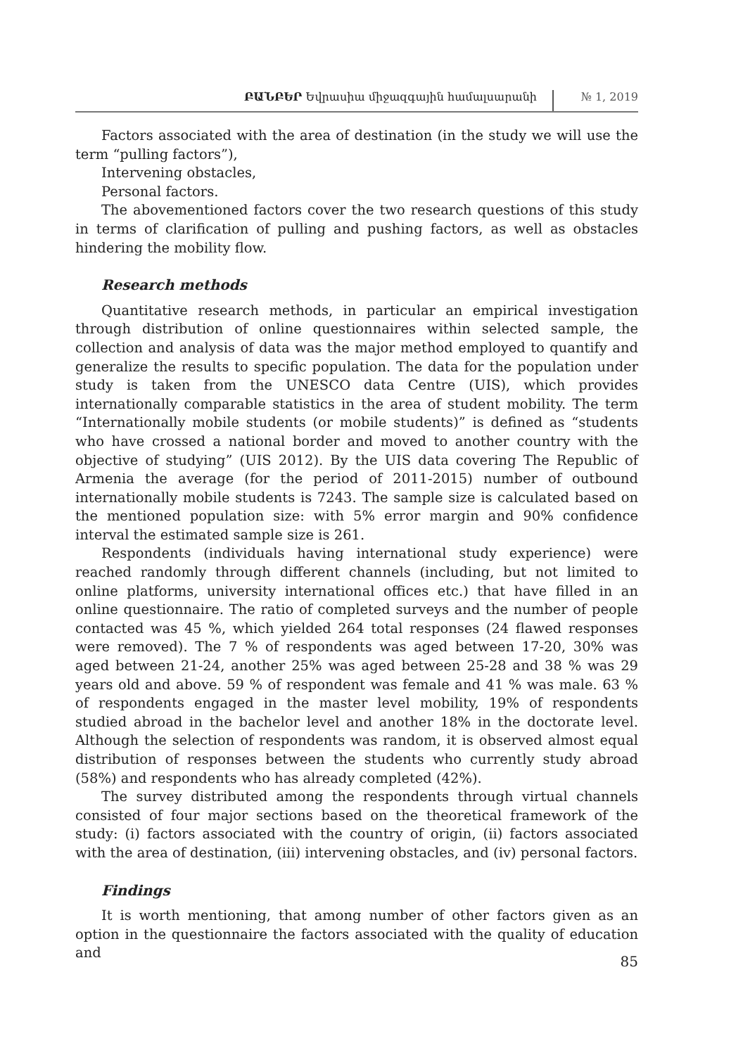ԲԱՆԲԵՐ Եվրասիա միջազգային համալսարանի
№ 1, 2019
Factors associated with the area of destination (in the study we will use the term “pulling factors”),
Intervening obstacles,
Personal factors.
The abovementioned factors cover the two research questions of this study in terms of clarification of pulling and pushing factors, as well as obstacles hindering the mobility flow.
Research methods
Quantitative research methods, in particular an empirical investigation through distribution of online questionnaires within selected sample, the collection and analysis of data was the major method employed to quantify and generalize the results to specific population. The data for the population under study is taken from the UNESCO data Centre (UIS), which provides internationally comparable statistics in the area of student mobility. The term “Internationally mobile students (or mobile students)” is defined as “students who have crossed a national border and moved to another country with the objective of studying” (UIS 2012). By the UIS data covering The Republic of Armenia the average (for the period of 2011-2015) number of outbound internationally mobile students is 7243. The sample size is calculated based on the mentioned population size: with 5% error margin and 90% confidence interval the estimated sample size is 261.
Respondents (individuals having international study experience) were reached randomly through different channels (including, but not limited to online platforms, university international offices etc.) that have filled in an online questionnaire. The ratio of completed surveys and the number of people contacted was 45 %, which yielded 264 total responses (24 flawed responses were removed). The 7 % of respondents was aged between 17-20, 30% was aged between 21-24, another 25% was aged between 25-28 and 38 % was 29 years old and above. 59 % of respondent was female and 41 % was male. 63 % of respondents engaged in the master level mobility, 19% of respondents studied abroad in the bachelor level and another 18% in the doctorate level. Although the selection of respondents was random, it is observed almost equal distribution of responses between the students who currently study abroad (58%) and respondents who has already completed (42%).
The survey distributed among the respondents through virtual channels consisted of four major sections based on the theoretical framework of the study: (i) factors associated with the country of origin, (ii) factors associated with the area of destination, (iii) intervening obstacles, and (iv) personal factors.
Findings
It is worth mentioning, that among number of other factors given as an option in the questionnaire the factors associated with the quality of education and
85